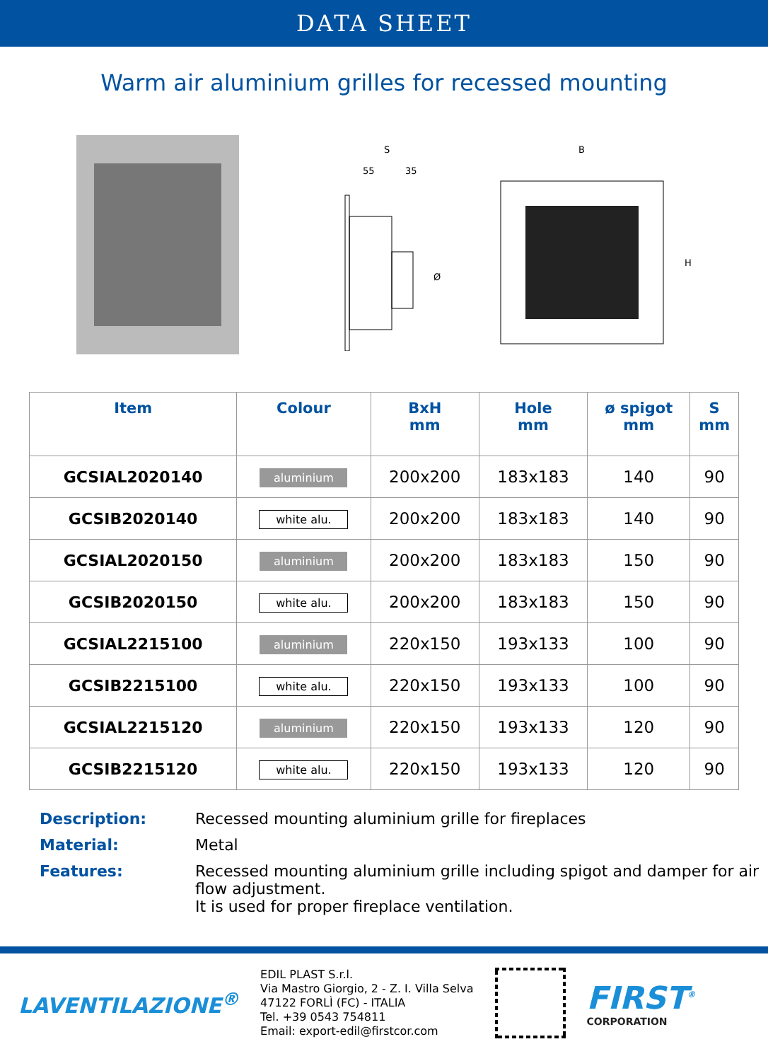DATA SHEET
Warm air aluminium grilles for recessed mounting
S
55
35
Ø
B
H
| Item | Colour | BxH mm | Hole mm | ø spigot mm | S mm |
| --- | --- | --- | --- | --- | --- |
| GCSIAL2020140 | aluminium | 200x200 | 183x183 | 140 | 90 |
| GCSIB2020140 | white alu. | 200x200 | 183x183 | 140 | 90 |
| GCSIAL2020150 | aluminium | 200x200 | 183x183 | 150 | 90 |
| GCSIB2020150 | white alu. | 200x200 | 183x183 | 150 | 90 |
| GCSIAL2215100 | aluminium | 220x150 | 193x133 | 100 | 90 |
| GCSIB2215100 | white alu. | 220x150 | 193x133 | 100 | 90 |
| GCSIAL2215120 | aluminium | 220x150 | 193x133 | 120 | 90 |
| GCSIB2215120 | white alu. | 220x150 | 193x133 | 120 | 90 |
Description: Recessed mounting aluminium grille for fireplaces
Material: Metal
Features: Recessed mounting aluminium grille including spigot and damper for air flow adjustment.
It is used for proper fireplace ventilation.
LAVENTILAZIONE<sup>®</sup>
EDIL PLAST S.r.l.
Via Mastro Giorgio, 2 - Z. I. Villa Selva
47122 FORLÌ (FC) - ITALIA
Tel. +39 0543 754811
Email: export-edil@firstcor.com
FIRST<sup>®</sup>
CORPORATION